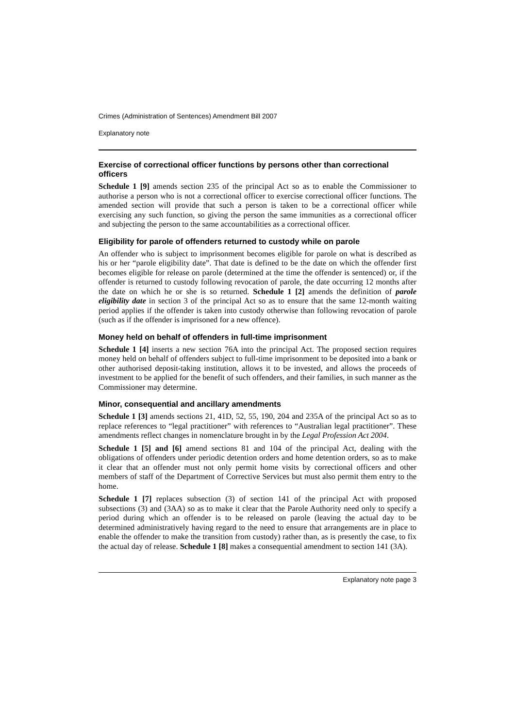Crimes (Administration of Sentences) Amendment Bill 2007
Explanatory note
Exercise of correctional officer functions by persons other than correctional officers
Schedule 1 [9] amends section 235 of the principal Act so as to enable the Commissioner to authorise a person who is not a correctional officer to exercise correctional officer functions. The amended section will provide that such a person is taken to be a correctional officer while exercising any such function, so giving the person the same immunities as a correctional officer and subjecting the person to the same accountabilities as a correctional officer.
Eligibility for parole of offenders returned to custody while on parole
An offender who is subject to imprisonment becomes eligible for parole on what is described as his or her “parole eligibility date”. That date is defined to be the date on which the offender first becomes eligible for release on parole (determined at the time the offender is sentenced) or, if the offender is returned to custody following revocation of parole, the date occurring 12 months after the date on which he or she is so returned. Schedule 1 [2] amends the definition of parole eligibility date in section 3 of the principal Act so as to ensure that the same 12-month waiting period applies if the offender is taken into custody otherwise than following revocation of parole (such as if the offender is imprisoned for a new offence).
Money held on behalf of offenders in full-time imprisonment
Schedule 1 [4] inserts a new section 76A into the principal Act. The proposed section requires money held on behalf of offenders subject to full-time imprisonment to be deposited into a bank or other authorised deposit-taking institution, allows it to be invested, and allows the proceeds of investment to be applied for the benefit of such offenders, and their families, in such manner as the Commissioner may determine.
Minor, consequential and ancillary amendments
Schedule 1 [3] amends sections 21, 41D, 52, 55, 190, 204 and 235A of the principal Act so as to replace references to “legal practitioner” with references to “Australian legal practitioner”. These amendments reflect changes in nomenclature brought in by the Legal Profession Act 2004.
Schedule 1 [5] and [6] amend sections 81 and 104 of the principal Act, dealing with the obligations of offenders under periodic detention orders and home detention orders, so as to make it clear that an offender must not only permit home visits by correctional officers and other members of staff of the Department of Corrective Services but must also permit them entry to the home.
Schedule 1 [7] replaces subsection (3) of section 141 of the principal Act with proposed subsections (3) and (3AA) so as to make it clear that the Parole Authority need only to specify a period during which an offender is to be released on parole (leaving the actual day to be determined administratively having regard to the need to ensure that arrangements are in place to enable the offender to make the transition from custody) rather than, as is presently the case, to fix the actual day of release. Schedule 1 [8] makes a consequential amendment to section 141 (3A).
Explanatory note page 3